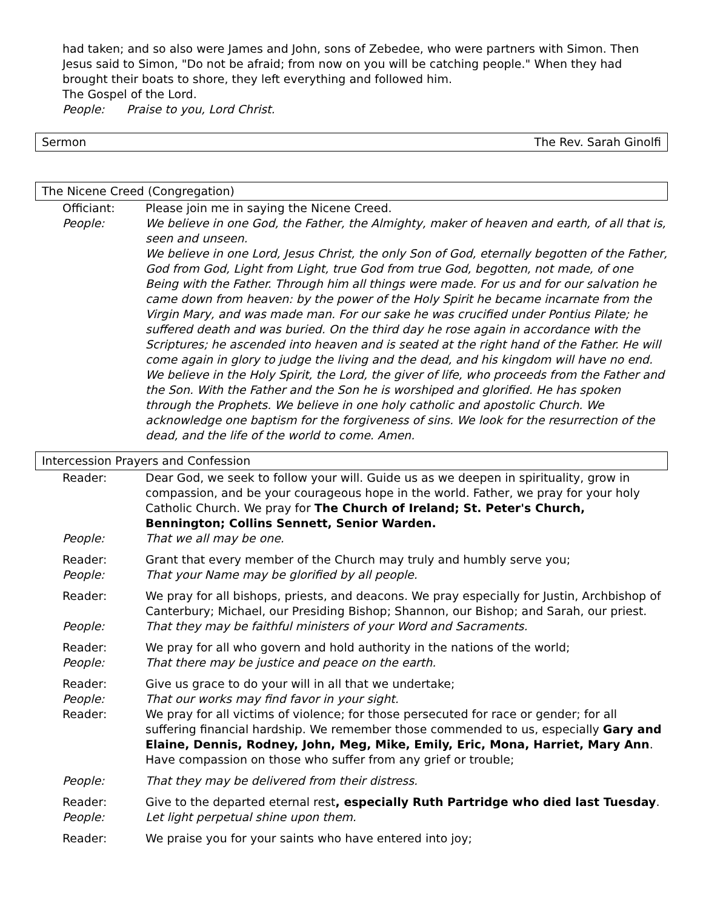had taken; and so also were James and John, sons of Zebedee, who were partners with Simon. Then Jesus said to Simon, "Do not be afraid; from now on you will be catching people." When they had brought their boats to shore, they left everything and followed him.
The Gospel of the Lord.
People: Praise to you, Lord Christ.
Sermon The Rev. Sarah Ginolfi
The Nicene Creed (Congregation)
Officiant: Please join me in saying the Nicene Creed.
People: We believe in one God, the Father, the Almighty, maker of heaven and earth, of all that is, seen and unseen.
We believe in one Lord, Jesus Christ, the only Son of God, eternally begotten of the Father, God from God, Light from Light, true God from true God, begotten, not made, of one Being with the Father. Through him all things were made. For us and for our salvation he came down from heaven: by the power of the Holy Spirit he became incarnate from the Virgin Mary, and was made man. For our sake he was crucified under Pontius Pilate; he suffered death and was buried. On the third day he rose again in accordance with the Scriptures; he ascended into heaven and is seated at the right hand of the Father. He will come again in glory to judge the living and the dead, and his kingdom will have no end.
We believe in the Holy Spirit, the Lord, the giver of life, who proceeds from the Father and the Son. With the Father and the Son he is worshiped and glorified. He has spoken through the Prophets. We believe in one holy catholic and apostolic Church. We acknowledge one baptism for the forgiveness of sins. We look for the resurrection of the dead, and the life of the world to come. Amen.
Intercession Prayers and Confession
Reader: Dear God, we seek to follow your will. Guide us as we deepen in spirituality, grow in compassion, and be your courageous hope in the world. Father, we pray for your holy Catholic Church. We pray for The Church of Ireland; St. Peter's Church, Bennington; Collins Sennett, Senior Warden.
People: That we all may be one.
Reader: Grant that every member of the Church may truly and humbly serve you;
People: That your Name may be glorified by all people.
Reader: We pray for all bishops, priests, and deacons. We pray especially for Justin, Archbishop of Canterbury; Michael, our Presiding Bishop; Shannon, our Bishop; and Sarah, our priest.
People: That they may be faithful ministers of your Word and Sacraments.
Reader: We pray for all who govern and hold authority in the nations of the world;
People: That there may be justice and peace on the earth.
Reader: Give us grace to do your will in all that we undertake;
People: That our works may find favor in your sight.
Reader: We pray for all victims of violence; for those persecuted for race or gender; for all suffering financial hardship. We remember those commended to us, especially Gary and Elaine, Dennis, Rodney, John, Meg, Mike, Emily, Eric, Mona, Harriet, Mary Ann. Have compassion on those who suffer from any grief or trouble;
People: That they may be delivered from their distress.
Reader: Give to the departed eternal rest, especially Ruth Partridge who died last Tuesday.
People: Let light perpetual shine upon them.
Reader: We praise you for your saints who have entered into joy;